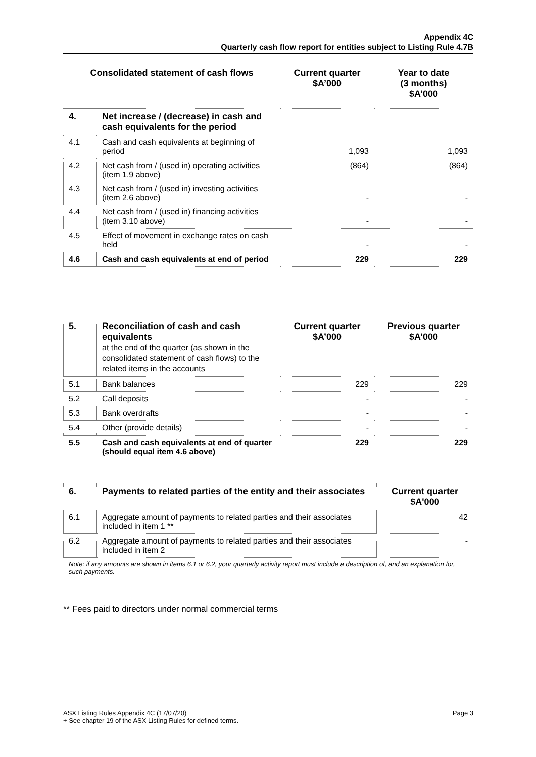Appendix 4C
Quarterly cash flow report for entities subject to Listing Rule 4.7B
| Consolidated statement of cash flows | | Current quarter $A’000 | Year to date (3 months) $A’000 |
| --- | --- | --- | --- |
| 4. | Net increase / (decrease) in cash and cash equivalents for the period | | |
| 4.1 | Cash and cash equivalents at beginning of period | 1,093 | 1,093 |
| 4.2 | Net cash from / (used in) operating activities (item 1.9 above) | (864) | (864) |
| 4.3 | Net cash from / (used in) investing activities (item 2.6 above) | - | - |
| 4.4 | Net cash from / (used in) financing activities (item 3.10 above) | - | - |
| 4.5 | Effect of movement in exchange rates on cash held | - | - |
| 4.6 | Cash and cash equivalents at end of period | 229 | 229 |
| 5. | Reconciliation of cash and cash equivalents at the end of the quarter (as shown in the consolidated statement of cash flows) to the related items in the accounts | Current quarter $A’000 | Previous quarter $A’000 |
| --- | --- | --- | --- |
| 5.1 | Bank balances | 229 | 229 |
| 5.2 | Call deposits | - | - |
| 5.3 | Bank overdrafts | - | - |
| 5.4 | Other (provide details) | - | - |
| 5.5 | Cash and cash equivalents at end of quarter (should equal item 4.6 above) | 229 | 229 |
| 6. | Payments to related parties of the entity and their associates | Current quarter $A'000 |
| --- | --- | --- |
| 6.1 | Aggregate amount of payments to related parties and their associates included in item 1 ** | 42 |
| 6.2 | Aggregate amount of payments to related parties and their associates included in item 2 | - |
| Note: if any amounts are shown in items 6.1 or 6.2, your quarterly activity report must include a description of, and an explanation for, such payments. | | |
** Fees paid to directors under normal commercial terms
ASX Listing Rules Appendix 4C (17/07/20) Page 3
+ See chapter 19 of the ASX Listing Rules for defined terms.